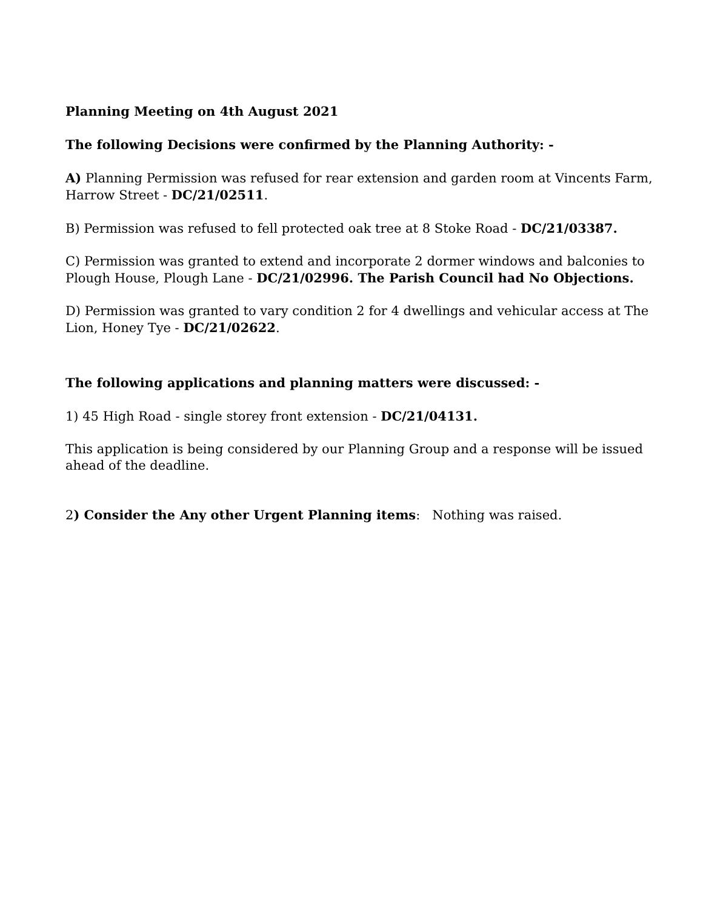Planning Meeting on 4th August 2021
The following Decisions were confirmed by the Planning Authority: -
A) Planning Permission was refused for rear extension and garden room at Vincents Farm, Harrow Street - DC/21/02511.
B) Permission was refused to fell protected oak tree at 8 Stoke Road - DC/21/03387.
C) Permission was granted to extend and incorporate 2 dormer windows and balconies to Plough House, Plough Lane - DC/21/02996. The Parish Council had No Objections.
D) Permission was granted to vary condition 2 for 4 dwellings and vehicular access at The Lion, Honey Tye - DC/21/02622.
The following applications and planning matters were discussed: -
1) 45 High Road - single storey front extension - DC/21/04131.
This application is being considered by our Planning Group and a response will be issued ahead of the deadline.
2) Consider the Any other Urgent Planning items: Nothing was raised.